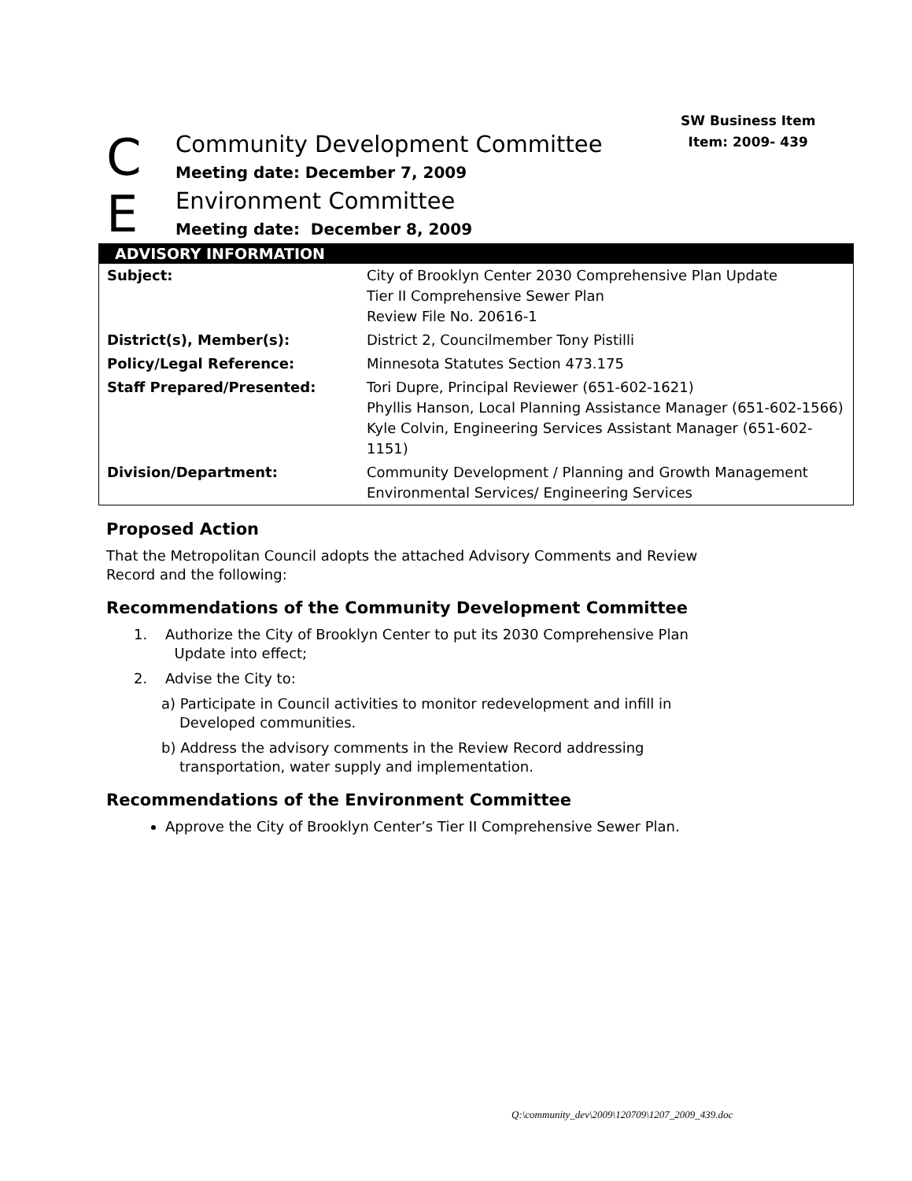SW Business Item
Item: 2009- 439
C
Community Development Committee
Meeting date: December 7, 2009
E
Environment Committee
Meeting date: December 8, 2009
| ADVISORY INFORMATION | |
| --- | --- |
| Subject: | City of Brooklyn Center 2030 Comprehensive Plan Update Tier II Comprehensive Sewer Plan Review File No. 20616-1 |
| District(s), Member(s): | District 2, Councilmember Tony Pistilli |
| Policy/Legal Reference: | Minnesota Statutes Section 473.175 |
| Staff Prepared/Presented: | Tori Dupre, Principal Reviewer (651-602-1621) Phyllis Hanson, Local Planning Assistance Manager (651-602-1566) Kyle Colvin, Engineering Services Assistant Manager (651-602-1151) |
| Division/Department: | Community Development / Planning and Growth Management Environmental Services/ Engineering Services |
Proposed Action
That the Metropolitan Council adopts the attached Advisory Comments and Review
Record and the following:
Recommendations of the Community Development Committee
1. Authorize the City of Brooklyn Center to put its 2030 Comprehensive Plan
Update into effect;
2. Advise the City to:
a) Participate in Council activities to monitor redevelopment and infill in
Developed communities.
b) Address the advisory comments in the Review Record addressing
transportation, water supply and implementation.
Recommendations of the Environment Committee
Approve the City of Brooklyn Center’s Tier II Comprehensive Sewer Plan.
Q:\community_dev\2009\120709\1207_2009_439.doc